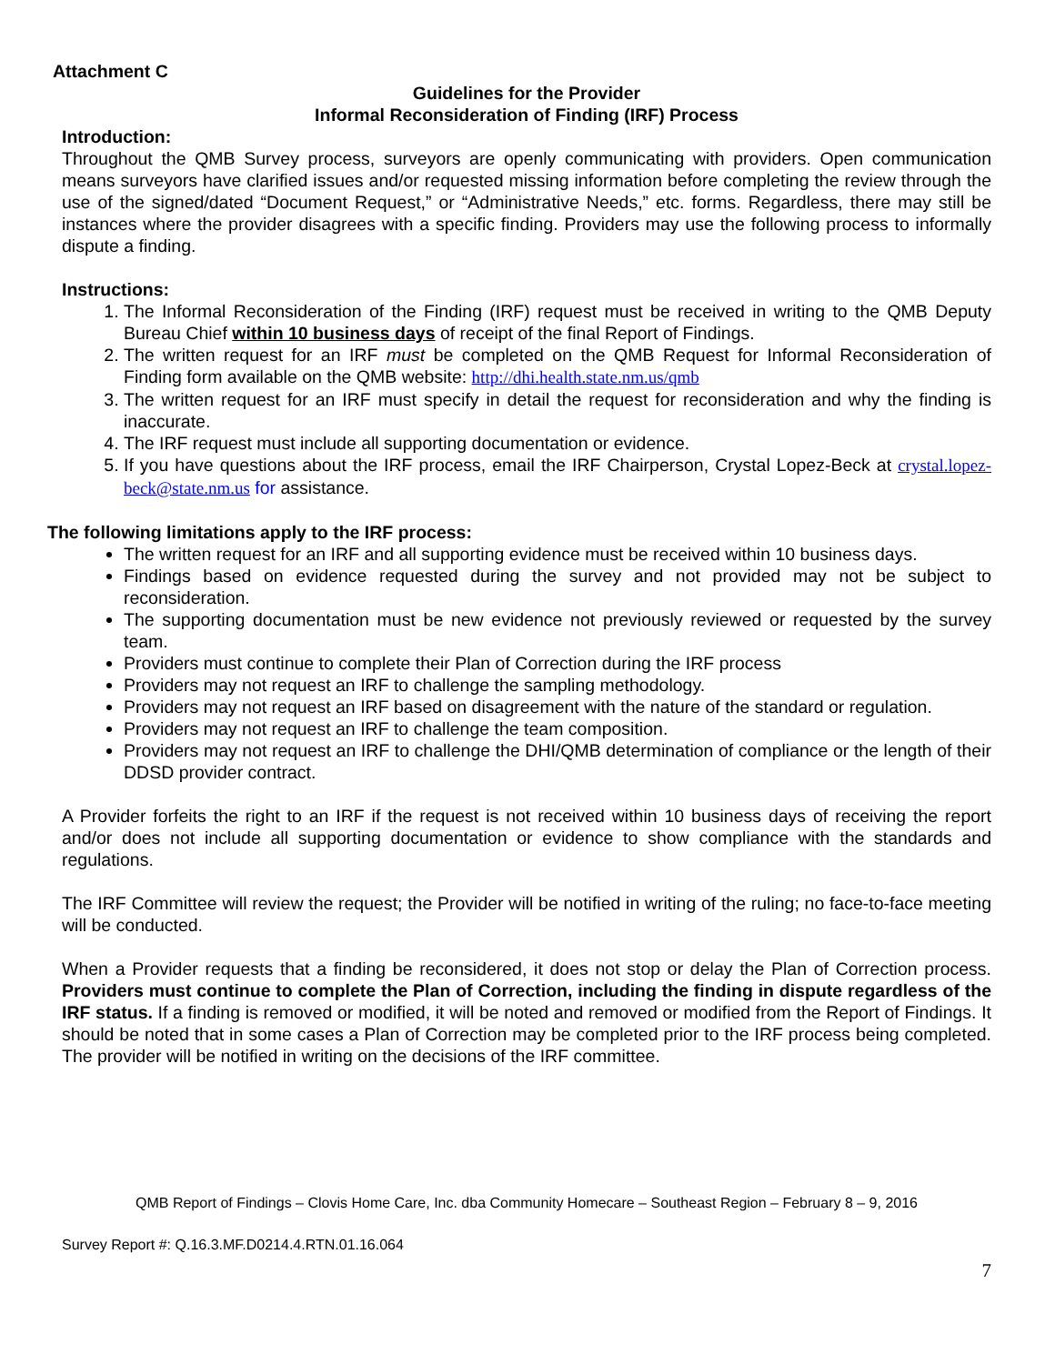Attachment C
Guidelines for the Provider
Informal Reconsideration of Finding (IRF) Process
Introduction:
Throughout the QMB Survey process, surveyors are openly communicating with providers. Open communication means surveyors have clarified issues and/or requested missing information before completing the review through the use of the signed/dated “Document Request,” or “Administrative Needs,” etc. forms. Regardless, there may still be instances where the provider disagrees with a specific finding. Providers may use the following process to informally dispute a finding.
Instructions:
1. The Informal Reconsideration of the Finding (IRF) request must be received in writing to the QMB Deputy Bureau Chief within 10 business days of receipt of the final Report of Findings.
2. The written request for an IRF must be completed on the QMB Request for Informal Reconsideration of Finding form available on the QMB website: http://dhi.health.state.nm.us/qmb
3. The written request for an IRF must specify in detail the request for reconsideration and why the finding is inaccurate.
4. The IRF request must include all supporting documentation or evidence.
5. If you have questions about the IRF process, email the IRF Chairperson, Crystal Lopez-Beck at crystal.lopez-beck@state.nm.us for assistance.
The following limitations apply to the IRF process:
The written request for an IRF and all supporting evidence must be received within 10 business days.
Findings based on evidence requested during the survey and not provided may not be subject to reconsideration.
The supporting documentation must be new evidence not previously reviewed or requested by the survey team.
Providers must continue to complete their Plan of Correction during the IRF process
Providers may not request an IRF to challenge the sampling methodology.
Providers may not request an IRF based on disagreement with the nature of the standard or regulation.
Providers may not request an IRF to challenge the team composition.
Providers may not request an IRF to challenge the DHI/QMB determination of compliance or the length of their DDSD provider contract.
A Provider forfeits the right to an IRF if the request is not received within 10 business days of receiving the report and/or does not include all supporting documentation or evidence to show compliance with the standards and regulations.
The IRF Committee will review the request; the Provider will be notified in writing of the ruling; no face-to-face meeting will be conducted.
When a Provider requests that a finding be reconsidered, it does not stop or delay the Plan of Correction process. Providers must continue to complete the Plan of Correction, including the finding in dispute regardless of the IRF status. If a finding is removed or modified, it will be noted and removed or modified from the Report of Findings. It should be noted that in some cases a Plan of Correction may be completed prior to the IRF process being completed. The provider will be notified in writing on the decisions of the IRF committee.
QMB Report of Findings – Clovis Home Care, Inc. dba Community Homecare – Southeast Region – February 8 – 9, 2016
Survey Report #: Q.16.3.MF.D0214.4.RTN.01.16.064
7